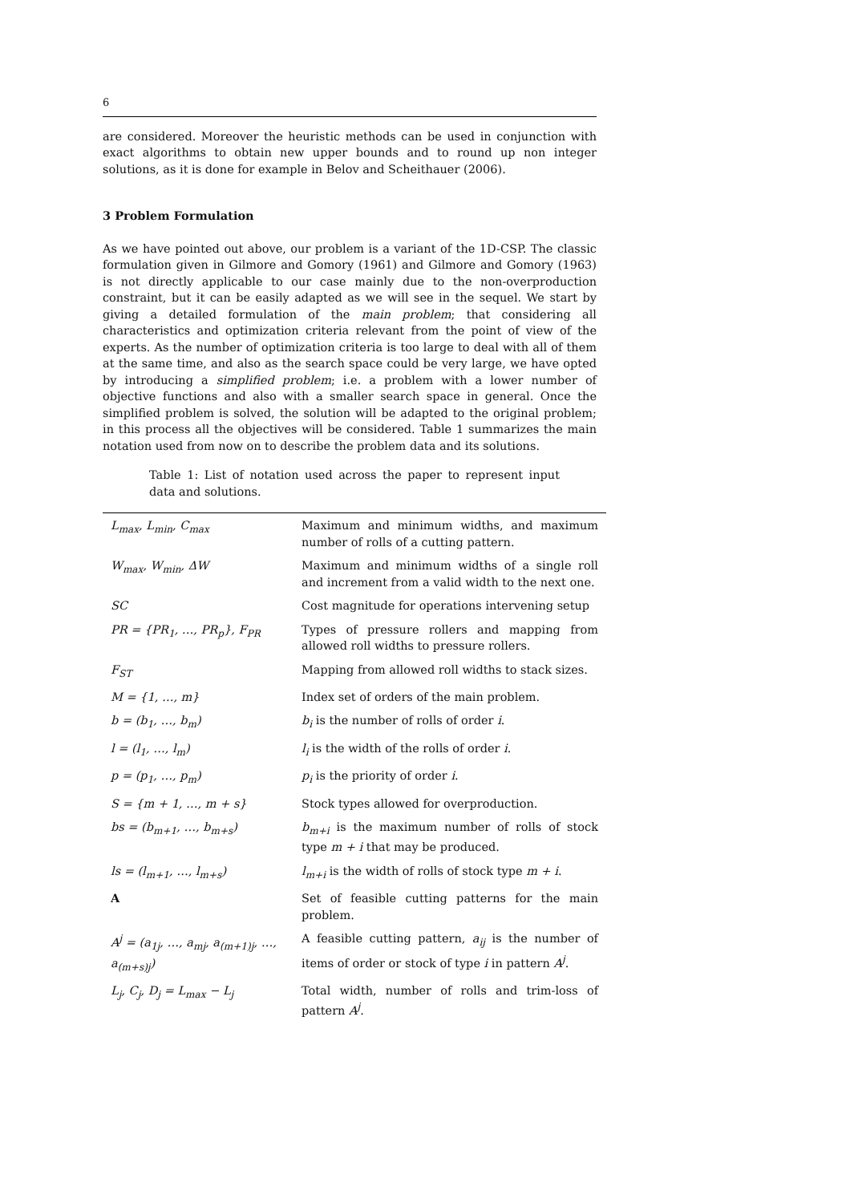6
are considered. Moreover the heuristic methods can be used in conjunction with exact algorithms to obtain new upper bounds and to round up non integer solutions, as it is done for example in Belov and Scheithauer (2006).
3 Problem Formulation
As we have pointed out above, our problem is a variant of the 1D-CSP. The classic formulation given in Gilmore and Gomory (1961) and Gilmore and Gomory (1963) is not directly applicable to our case mainly due to the non-overproduction constraint, but it can be easily adapted as we will see in the sequel. We start by giving a detailed formulation of the main problem; that considering all characteristics and optimization criteria relevant from the point of view of the experts. As the number of optimization criteria is too large to deal with all of them at the same time, and also as the search space could be very large, we have opted by introducing a simplified problem; i.e. a problem with a lower number of objective functions and also with a smaller search space in general. Once the simplified problem is solved, the solution will be adapted to the original problem; in this process all the objectives will be considered. Table 1 summarizes the main notation used from now on to describe the problem data and its solutions.
Table 1: List of notation used across the paper to represent input data and solutions.
| L<sub>max</sub>, L<sub>min</sub>, C<sub>max</sub> | Maximum and minimum widths, and maximum number of rolls of a cutting pattern. |
| W<sub>max</sub>, W<sub>min</sub>, ΔW | Maximum and minimum widths of a single roll and increment from a valid width to the next one. |
| SC | Cost magnitude for operations intervening setup |
| PR = {PR<sub>1</sub>, …, PR<sub>p</sub>}, F<sub>PR</sub> | Types of pressure rollers and mapping from allowed roll widths to pressure rollers. |
| F<sub>ST</sub> | Mapping from allowed roll widths to stack sizes. |
| M = {1, …, m} | Index set of orders of the main problem. |
| b = (b<sub>1</sub>, …, b<sub>m</sub>) | b<sub>i</sub> is the number of rolls of order i . |
| l = (l<sub>1</sub>, …, l<sub>m</sub>) | l<sub>i</sub> is the width of the rolls of order i . |
| p = (p<sub>1</sub>, …, p<sub>m</sub>) | p<sub>i</sub> is the priority of order i . |
| S = {m + 1, …, m + s} | Stock types allowed for overproduction. |
| bs = (b<sub>m+1</sub>, …, b<sub>m+s</sub>) | b<sub>m+i</sub> is the maximum number of rolls of stock type m + i that may be produced. |
| ls = (l<sub>m+1</sub>, …, l<sub>m+s</sub>) | l<sub>m+i</sub> is the width of rolls of stock type m + i . |
| A | Set of feasible cutting patterns for the main problem. |
| A<sup>j</sup> = (a<sub>1j</sub>, …, a<sub>mj</sub>, a<sub>(m+1)j</sub>, …, a<sub>(m+s)j</sub>) | A feasible cutting pattern, a<sub>ij</sub> is the number of items of order or stock of type i in pattern A<sup>j</sup> . |
| L<sub>j</sub>, C<sub>j</sub>, D<sub>j</sub> = L<sub>max</sub> − L<sub>j</sub> | Total width, number of rolls and trim-loss of pattern A<sup>j</sup> . |